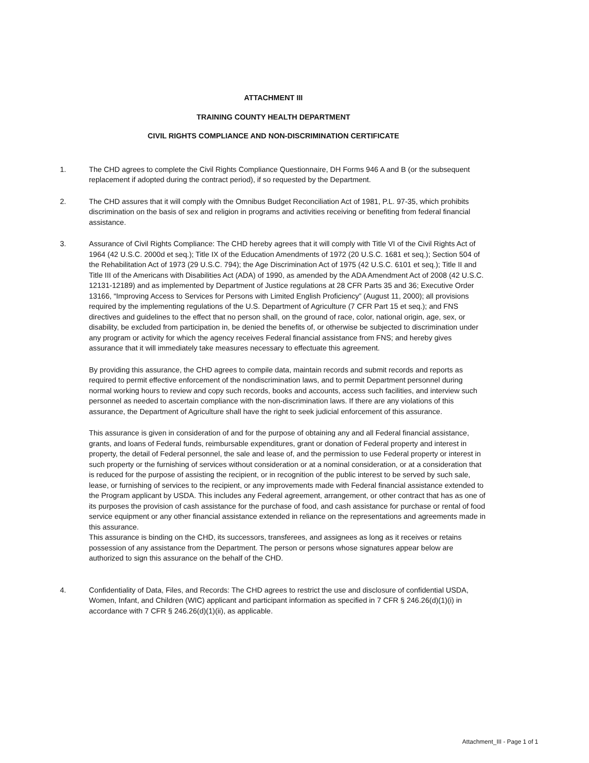ATTACHMENT III
TRAINING COUNTY HEALTH DEPARTMENT
CIVIL RIGHTS COMPLIANCE AND NON-DISCRIMINATION CERTIFICATE
1. The CHD agrees to complete the Civil Rights Compliance Questionnaire, DH Forms 946 A and B (or the subsequent replacement if adopted during the contract period), if so requested by the Department.
2. The CHD assures that it will comply with the Omnibus Budget Reconciliation Act of 1981, P.L. 97-35, which prohibits discrimination on the basis of sex and religion in programs and activities receiving or benefiting from federal financial assistance.
3. Assurance of Civil Rights Compliance: The CHD hereby agrees that it will comply with Title VI of the Civil Rights Act of 1964 (42 U.S.C. 2000d et seq.); Title IX of the Education Amendments of 1972 (20 U.S.C. 1681 et seq.); Section 504 of the Rehabilitation Act of 1973 (29 U.S.C. 794); the Age Discrimination Act of 1975 (42 U.S.C. 6101 et seq.); Title II and Title III of the Americans with Disabilities Act (ADA) of 1990, as amended by the ADA Amendment Act of 2008 (42 U.S.C. 12131-12189) and as implemented by Department of Justice regulations at 28 CFR Parts 35 and 36; Executive Order 13166, “Improving Access to Services for Persons with Limited English Proficiency” (August 11, 2000); all provisions required by the implementing regulations of the U.S. Department of Agriculture (7 CFR Part 15 et seq.); and FNS directives and guidelines to the effect that no person shall, on the ground of race, color, national origin, age, sex, or disability, be excluded from participation in, be denied the benefits of, or otherwise be subjected to discrimination under any program or activity for which the agency receives Federal financial assistance from FNS; and hereby gives assurance that it will immediately take measures necessary to effectuate this agreement.
By providing this assurance, the CHD agrees to compile data, maintain records and submit records and reports as required to permit effective enforcement of the nondiscrimination laws, and to permit Department personnel during normal working hours to review and copy such records, books and accounts, access such facilities, and interview such personnel as needed to ascertain compliance with the non-discrimination laws. If there are any violations of this assurance, the Department of Agriculture shall have the right to seek judicial enforcement of this assurance.
This assurance is given in consideration of and for the purpose of obtaining any and all Federal financial assistance, grants, and loans of Federal funds, reimbursable expenditures, grant or donation of Federal property and interest in property, the detail of Federal personnel, the sale and lease of, and the permission to use Federal property or interest in such property or the furnishing of services without consideration or at a nominal consideration, or at a consideration that is reduced for the purpose of assisting the recipient, or in recognition of the public interest to be served by such sale, lease, or furnishing of services to the recipient, or any improvements made with Federal financial assistance extended to the Program applicant by USDA. This includes any Federal agreement, arrangement, or other contract that has as one of its purposes the provision of cash assistance for the purchase of food, and cash assistance for purchase or rental of food service equipment or any other financial assistance extended in reliance on the representations and agreements made in this assurance.
This assurance is binding on the CHD, its successors, transferees, and assignees as long as it receives or retains possession of any assistance from the Department. The person or persons whose signatures appear below are authorized to sign this assurance on the behalf of the CHD.
4. Confidentiality of Data, Files, and Records: The CHD agrees to restrict the use and disclosure of confidential USDA, Women, Infant, and Children (WIC) applicant and participant information as specified in 7 CFR § 246.26(d)(1)(i) in accordance with 7 CFR § 246.26(d)(1)(ii), as applicable.
Attachment_III - Page 1 of 1